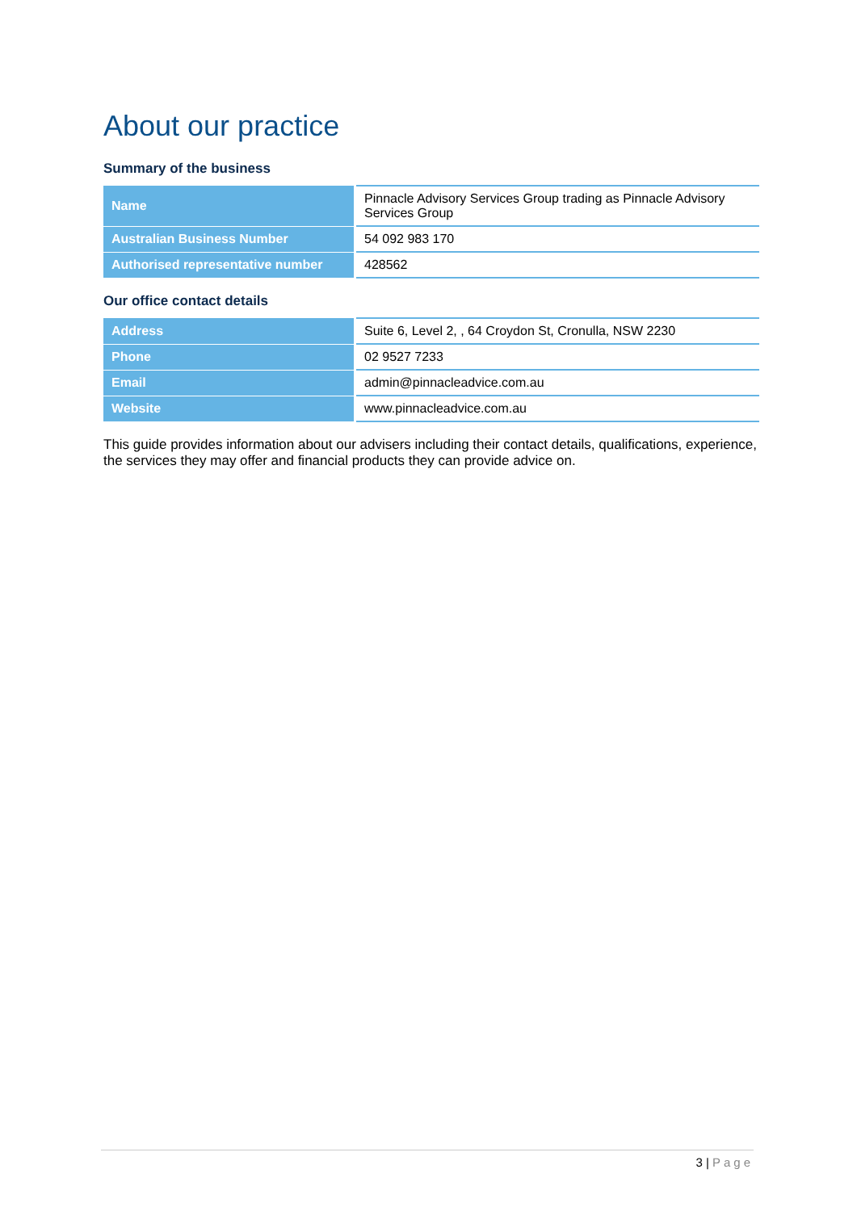About our practice
Summary of the business
| Name | Pinnacle Advisory Services Group trading as Pinnacle Advisory Services Group |
| Australian Business Number | 54 092 983 170 |
| Authorised representative number | 428562 |
Our office contact details
| Address | Suite 6, Level 2, , 64 Croydon St, Cronulla, NSW 2230 |
| Phone | 02 9527 7233 |
| Email | admin@pinnacleadvice.com.au |
| Website | www.pinnacleadvice.com.au |
This guide provides information about our advisers including their contact details, qualifications, experience, the services they may offer and financial products they can provide advice on.
3 | Page